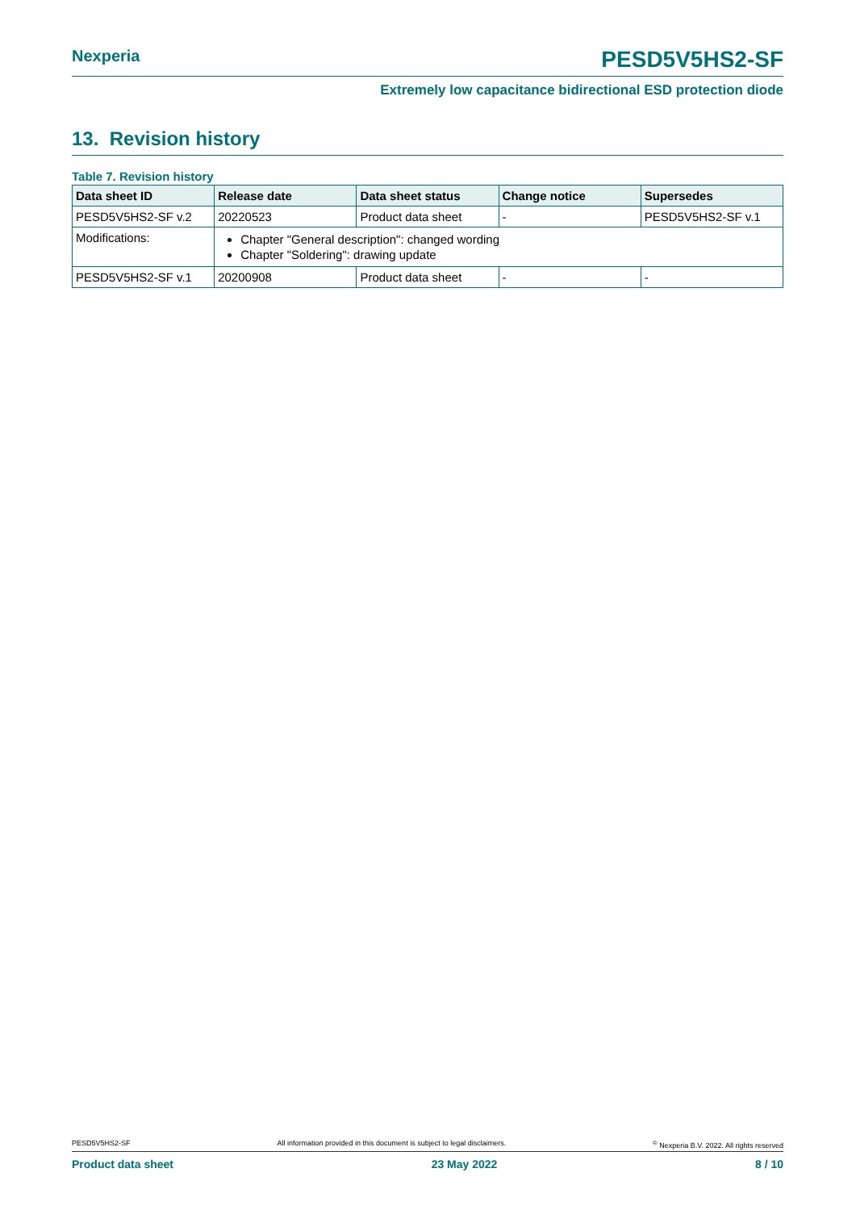Nexperia PESD5V5HS2-SF
Extremely low capacitance bidirectional ESD protection diode
13. Revision history
Table 7. Revision history
| Data sheet ID | Release date | Data sheet status | Change notice | Supersedes |
| --- | --- | --- | --- | --- |
| PESD5V5HS2-SF v.2 | 20220523 | Product data sheet | - | PESD5V5HS2-SF v.1 |
| Modifications: | Chapter "General description": changed wording Chapter "Soldering": drawing update | | | |
| PESD5V5HS2-SF v.1 | 20200908 | Product data sheet | - | - |
PESD5V5HS2-SF All information provided in this document is subject to legal disclaimers.<sup>©</sup> Nexperia B.V. 2022. All rights reserved
Product data sheet 23 May 2022 8 / 10